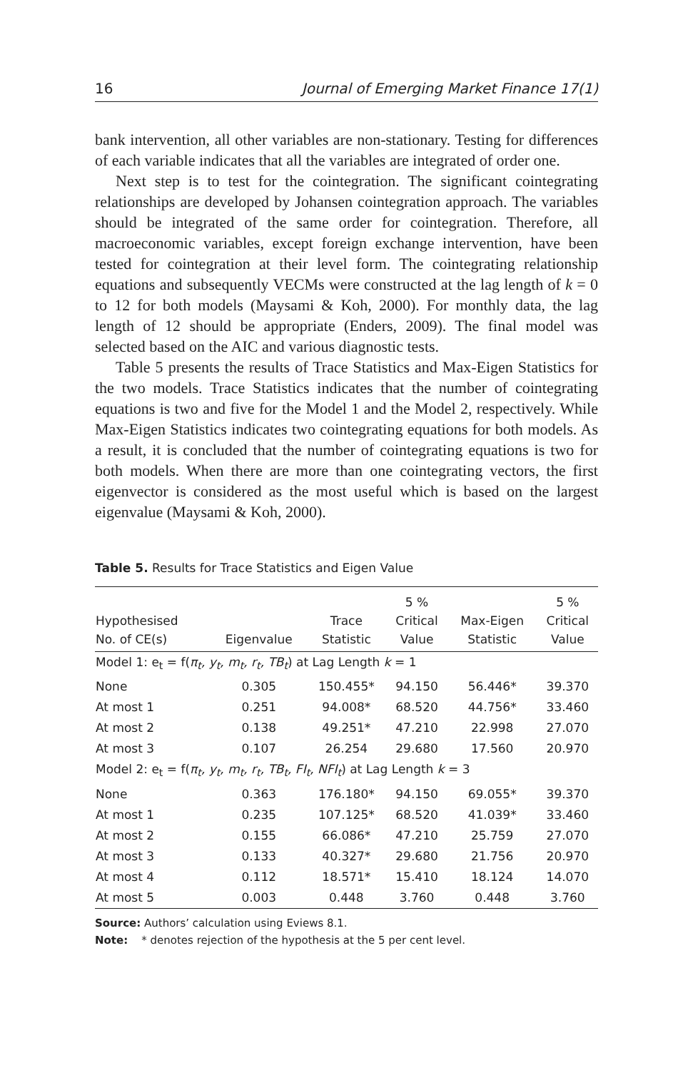16 Journal of Emerging Market Finance 17(1)
bank intervention, all other variables are non-stationary. Testing for differences of each variable indicates that all the variables are integrated of order one.
Next step is to test for the cointegration. The significant cointegrating relationships are developed by Johansen cointegration approach. The variables should be integrated of the same order for cointegration. Therefore, all macroeconomic variables, except foreign exchange intervention, have been tested for cointegration at their level form. The cointegrating relationship equations and subsequently VECMs were constructed at the lag length of k = 0 to 12 for both models (Maysami & Koh, 2000). For monthly data, the lag length of 12 should be appropriate (Enders, 2009). The final model was selected based on the AIC and various diagnostic tests.
Table 5 presents the results of Trace Statistics and Max-Eigen Statistics for the two models. Trace Statistics indicates that the number of cointegrating equations is two and five for the Model 1 and the Model 2, respectively. While Max-Eigen Statistics indicates two cointegrating equations for both models. As a result, it is concluded that the number of cointegrating equations is two for both models. When there are more than one cointegrating vectors, the first eigenvector is considered as the most useful which is based on the largest eigenvalue (Maysami & Koh, 2000).
Table 5. Results for Trace Statistics and Eigen Value
| Hypothesised No. of CE(s) | Eigenvalue | Trace Statistic | 5 % Critical Value | Max-Eigen Statistic | 5 % Critical Value |
| --- | --- | --- | --- | --- | --- |
| Model 1: e<sub>t</sub> = f( π<sub>t</sub>, y<sub>t</sub>, m<sub>t</sub>, r<sub>t</sub>, TB<sub>t</sub> ) at Lag Length k = 1 | | | | | |
| None | 0.305 | 150.455* | 94.150 | 56.446* | 39.370 |
| At most 1 | 0.251 | 94.008* | 68.520 | 44.756* | 33.460 |
| At most 2 | 0.138 | 49.251* | 47.210 | 22.998 | 27.070 |
| At most 3 | 0.107 | 26.254 | 29.680 | 17.560 | 20.970 |
| Model 2: e<sub>t</sub> = f( π<sub>t</sub>, y<sub>t</sub>, m<sub>t</sub>, r<sub>t</sub>, TB<sub>t</sub>, FI<sub>t</sub>, NFI<sub>t</sub> ) at Lag Length k = 3 | | | | | |
| None | 0.363 | 176.180* | 94.150 | 69.055* | 39.370 |
| At most 1 | 0.235 | 107.125* | 68.520 | 41.039* | 33.460 |
| At most 2 | 0.155 | 66.086* | 47.210 | 25.759 | 27.070 |
| At most 3 | 0.133 | 40.327* | 29.680 | 21.756 | 20.970 |
| At most 4 | 0.112 | 18.571* | 15.410 | 18.124 | 14.070 |
| At most 5 | 0.003 | 0.448 | 3.760 | 0.448 | 3.760 |
Source: Authors’ calculation using Eviews 8.1.
Note: * denotes rejection of the hypothesis at the 5 per cent level.